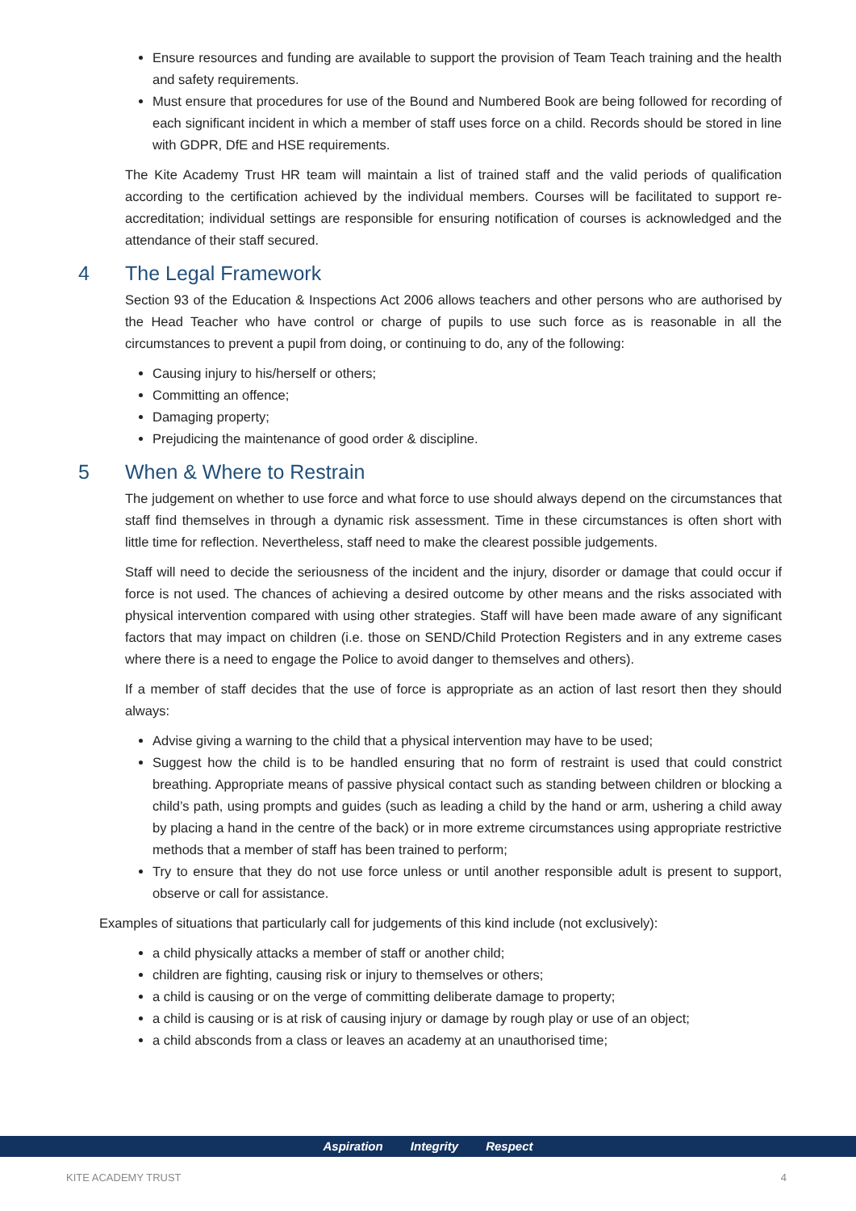Ensure resources and funding are available to support the provision of Team Teach training and the health and safety requirements.
Must ensure that procedures for use of the Bound and Numbered Book are being followed for recording of each significant incident in which a member of staff uses force on a child. Records should be stored in line with GDPR, DfE and HSE requirements.
The Kite Academy Trust HR team will maintain a list of trained staff and the valid periods of qualification according to the certification achieved by the individual members. Courses will be facilitated to support re-accreditation; individual settings are responsible for ensuring notification of courses is acknowledged and the attendance of their staff secured.
4 The Legal Framework
Section 93 of the Education & Inspections Act 2006 allows teachers and other persons who are authorised by the Head Teacher who have control or charge of pupils to use such force as is reasonable in all the circumstances to prevent a pupil from doing, or continuing to do, any of the following:
Causing injury to his/herself or others;
Committing an offence;
Damaging property;
Prejudicing the maintenance of good order & discipline.
5 When & Where to Restrain
The judgement on whether to use force and what force to use should always depend on the circumstances that staff find themselves in through a dynamic risk assessment. Time in these circumstances is often short with little time for reflection. Nevertheless, staff need to make the clearest possible judgements.
Staff will need to decide the seriousness of the incident and the injury, disorder or damage that could occur if force is not used. The chances of achieving a desired outcome by other means and the risks associated with physical intervention compared with using other strategies. Staff will have been made aware of any significant factors that may impact on children (i.e. those on SEND/Child Protection Registers and in any extreme cases where there is a need to engage the Police to avoid danger to themselves and others).
If a member of staff decides that the use of force is appropriate as an action of last resort then they should always:
Advise giving a warning to the child that a physical intervention may have to be used;
Suggest how the child is to be handled ensuring that no form of restraint is used that could constrict breathing. Appropriate means of passive physical contact such as standing between children or blocking a child’s path, using prompts and guides (such as leading a child by the hand or arm, ushering a child away by placing a hand in the centre of the back) or in more extreme circumstances using appropriate restrictive methods that a member of staff has been trained to perform;
Try to ensure that they do not use force unless or until another responsible adult is present to support, observe or call for assistance.
Examples of situations that particularly call for judgements of this kind include (not exclusively):
a child physically attacks a member of staff or another child;
children are fighting, causing risk or injury to themselves or others;
a child is causing or on the verge of committing deliberate damage to property;
a child is causing or is at risk of causing injury or damage by rough play or use of an object;
a child absconds from a class or leaves an academy at an unauthorised time;
Aspiration Integrity Respect
KITE ACADEMY TRUST 4